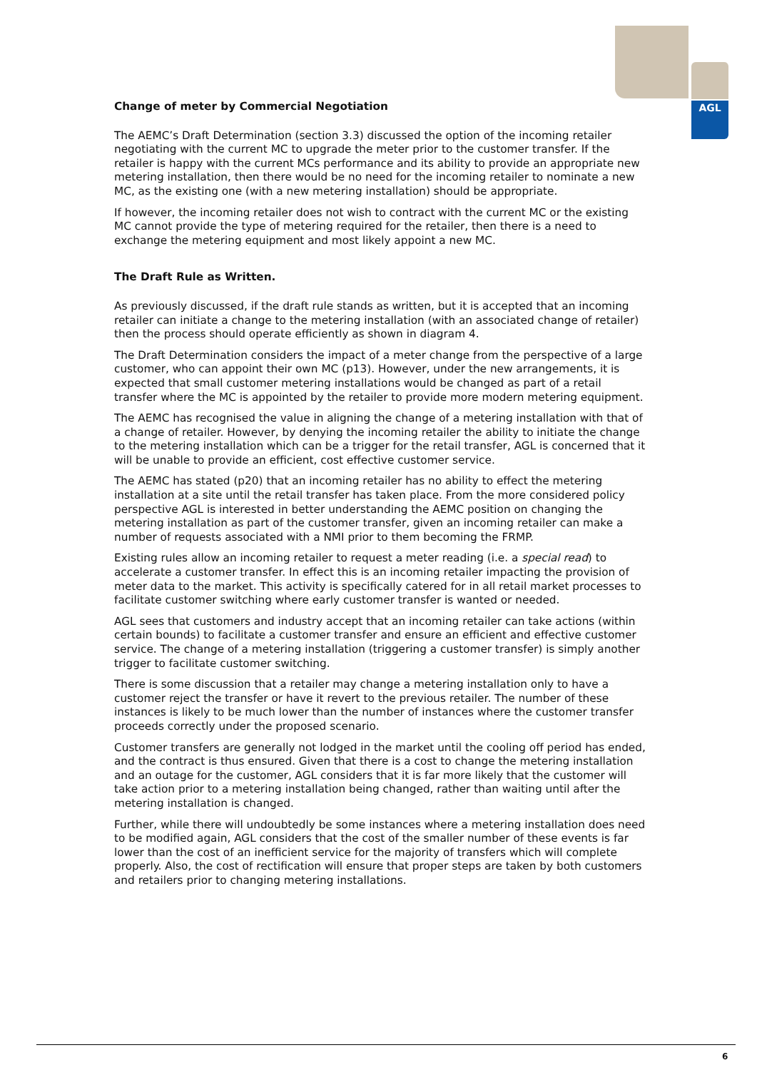AGL
Change of meter by Commercial Negotiation
The AEMC’s Draft Determination (section 3.3) discussed the option of the incoming retailer negotiating with the current MC to upgrade the meter prior to the customer transfer. If the retailer is happy with the current MCs performance and its ability to provide an appropriate new metering installation, then there would be no need for the incoming retailer to nominate a new MC, as the existing one (with a new metering installation) should be appropriate.
If however, the incoming retailer does not wish to contract with the current MC or the existing MC cannot provide the type of metering required for the retailer, then there is a need to exchange the metering equipment and most likely appoint a new MC.
The Draft Rule as Written.
As previously discussed, if the draft rule stands as written, but it is accepted that an incoming retailer can initiate a change to the metering installation (with an associated change of retailer) then the process should operate efficiently as shown in diagram 4.
The Draft Determination considers the impact of a meter change from the perspective of a large customer, who can appoint their own MC (p13). However, under the new arrangements, it is expected that small customer metering installations would be changed as part of a retail transfer where the MC is appointed by the retailer to provide more modern metering equipment.
The AEMC has recognised the value in aligning the change of a metering installation with that of a change of retailer. However, by denying the incoming retailer the ability to initiate the change to the metering installation which can be a trigger for the retail transfer, AGL is concerned that it will be unable to provide an efficient, cost effective customer service.
The AEMC has stated (p20) that an incoming retailer has no ability to effect the metering installation at a site until the retail transfer has taken place. From the more considered policy perspective AGL is interested in better understanding the AEMC position on changing the metering installation as part of the customer transfer, given an incoming retailer can make a number of requests associated with a NMI prior to them becoming the FRMP.
Existing rules allow an incoming retailer to request a meter reading (i.e. a special read) to accelerate a customer transfer. In effect this is an incoming retailer impacting the provision of meter data to the market. This activity is specifically catered for in all retail market processes to facilitate customer switching where early customer transfer is wanted or needed.
AGL sees that customers and industry accept that an incoming retailer can take actions (within certain bounds) to facilitate a customer transfer and ensure an efficient and effective customer service. The change of a metering installation (triggering a customer transfer) is simply another trigger to facilitate customer switching.
There is some discussion that a retailer may change a metering installation only to have a customer reject the transfer or have it revert to the previous retailer. The number of these instances is likely to be much lower than the number of instances where the customer transfer proceeds correctly under the proposed scenario.
Customer transfers are generally not lodged in the market until the cooling off period has ended, and the contract is thus ensured. Given that there is a cost to change the metering installation and an outage for the customer, AGL considers that it is far more likely that the customer will take action prior to a metering installation being changed, rather than waiting until after the metering installation is changed.
Further, while there will undoubtedly be some instances where a metering installation does need to be modified again, AGL considers that the cost of the smaller number of these events is far lower than the cost of an inefficient service for the majority of transfers which will complete properly. Also, the cost of rectification will ensure that proper steps are taken by both customers and retailers prior to changing metering installations.
6